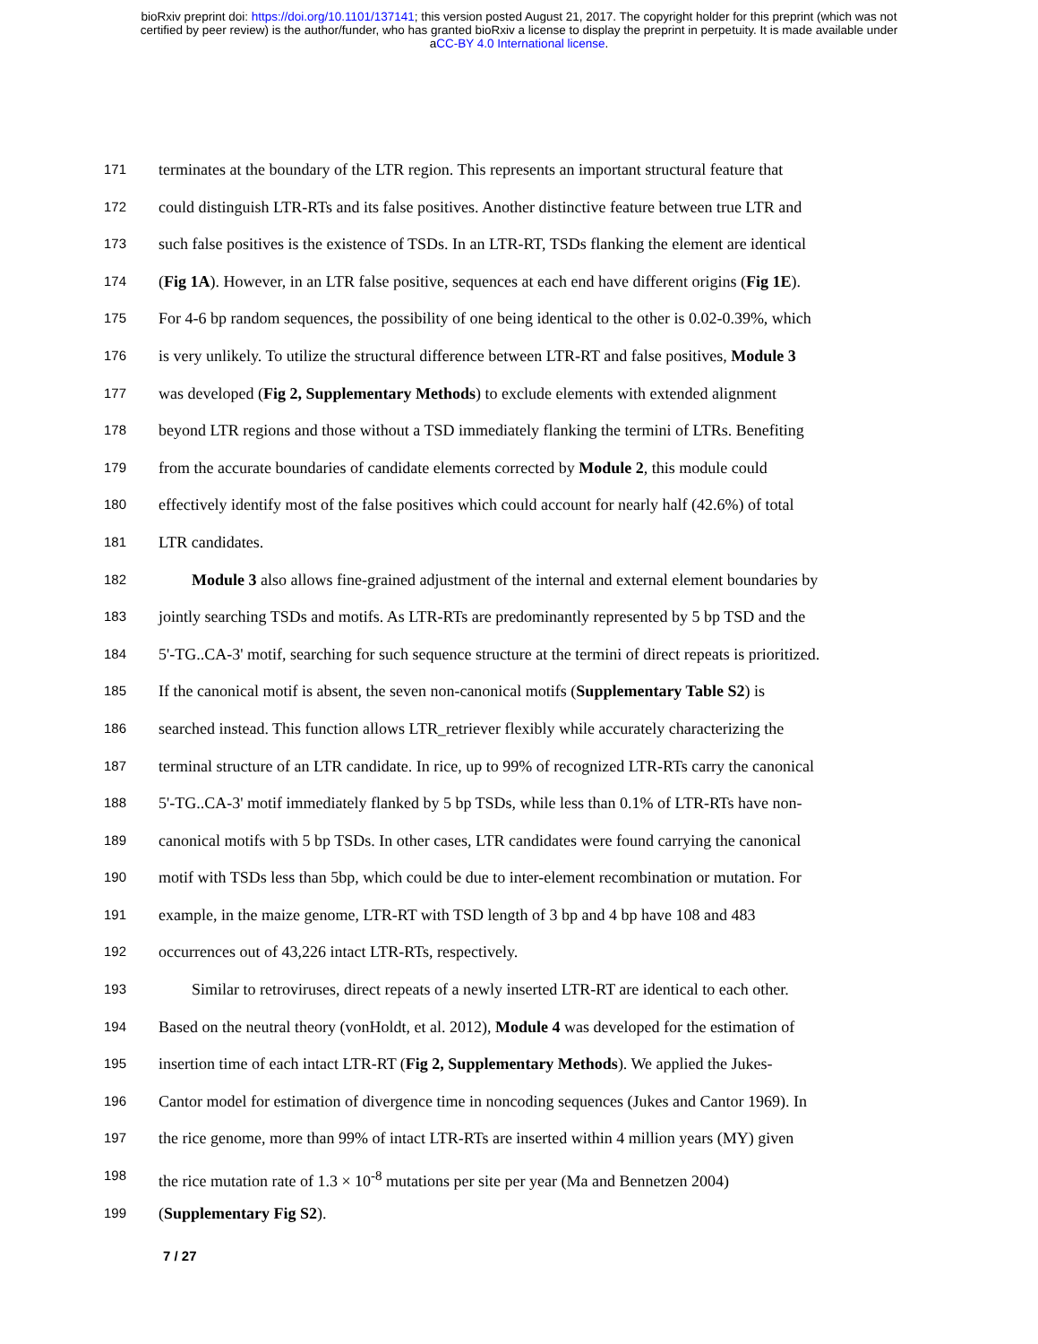bioRxiv preprint doi: https://doi.org/10.1101/137141; this version posted August 21, 2017. The copyright holder for this preprint (which was not
certified by peer review) is the author/funder, who has granted bioRxiv a license to display the preprint in perpetuity. It is made available under
aCC-BY 4.0 International license.
171 terminates at the boundary of the LTR region. This represents an important structural feature that
172 could distinguish LTR-RTs and its false positives. Another distinctive feature between true LTR and
173 such false positives is the existence of TSDs. In an LTR-RT, TSDs flanking the element are identical
174 (Fig 1A). However, in an LTR false positive, sequences at each end have different origins (Fig 1E).
175 For 4-6 bp random sequences, the possibility of one being identical to the other is 0.02-0.39%, which
176 is very unlikely. To utilize the structural difference between LTR-RT and false positives, Module 3
177 was developed (Fig 2, Supplementary Methods) to exclude elements with extended alignment
178 beyond LTR regions and those without a TSD immediately flanking the termini of LTRs. Benefiting
179 from the accurate boundaries of candidate elements corrected by Module 2, this module could
180 effectively identify most of the false positives which could account for nearly half (42.6%) of total
181 LTR candidates.
182 Module 3 also allows fine-grained adjustment of the internal and external element boundaries by
183 jointly searching TSDs and motifs. As LTR-RTs are predominantly represented by 5 bp TSD and the
184 5'-TG..CA-3' motif, searching for such sequence structure at the termini of direct repeats is prioritized.
185 If the canonical motif is absent, the seven non-canonical motifs (Supplementary Table S2) is
186 searched instead. This function allows LTR_retriever flexibly while accurately characterizing the
187 terminal structure of an LTR candidate. In rice, up to 99% of recognized LTR-RTs carry the canonical
188 5'-TG..CA-3' motif immediately flanked by 5 bp TSDs, while less than 0.1% of LTR-RTs have non-
189 canonical motifs with 5 bp TSDs. In other cases, LTR candidates were found carrying the canonical
190 motif with TSDs less than 5bp, which could be due to inter-element recombination or mutation. For
191 example, in the maize genome, LTR-RT with TSD length of 3 bp and 4 bp have 108 and 483
192 occurrences out of 43,226 intact LTR-RTs, respectively.
193 Similar to retroviruses, direct repeats of a newly inserted LTR-RT are identical to each other.
194 Based on the neutral theory (vonHoldt, et al. 2012), Module 4 was developed for the estimation of
195 insertion time of each intact LTR-RT (Fig 2, Supplementary Methods). We applied the Jukes-
196 Cantor model for estimation of divergence time in noncoding sequences (Jukes and Cantor 1969). In
197 the rice genome, more than 99% of intact LTR-RTs are inserted within 4 million years (MY) given
198 the rice mutation rate of 1.3 × 10<sup>-8</sup> mutations per site per year (Ma and Bennetzen 2004)
199 (Supplementary Fig S2).
7 / 27